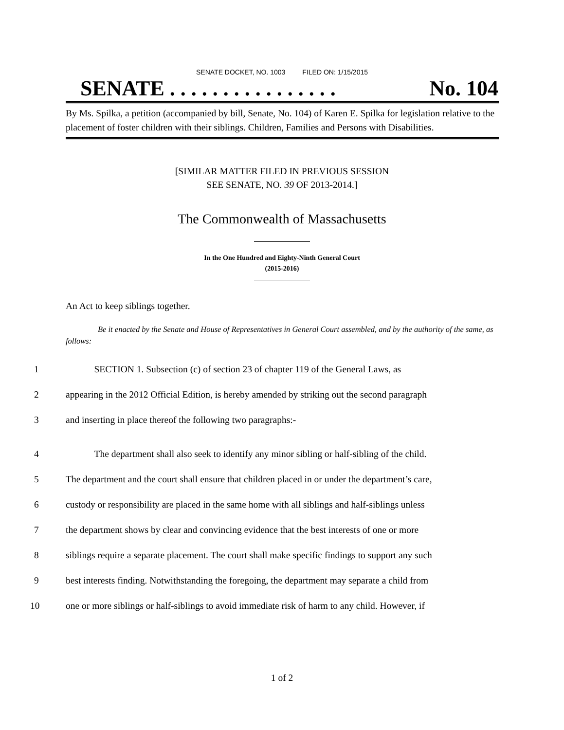SENATE DOCKET, NO. 1003 FILED ON: 1/15/2015
SENATE . . . . . . . . . . . . . . . . No. 104
By Ms. Spilka, a petition (accompanied by bill, Senate, No. 104) of Karen E. Spilka for legislation relative to the placement of foster children with their siblings. Children, Families and Persons with Disabilities.
[SIMILAR MATTER FILED IN PREVIOUS SESSION
SEE SENATE, NO. 39 OF 2013-2014.]
The Commonwealth of Massachusetts
In the One Hundred and Eighty-Ninth General Court
(2015-2016)
An Act to keep siblings together.
Be it enacted by the Senate and House of Representatives in General Court assembled, and by the authority of the same, as follows:
1 SECTION 1. Subsection (c) of section 23 of chapter 119 of the General Laws, as
2 appearing in the 2012 Official Edition, is hereby amended by striking out the second paragraph
3 and inserting in place thereof the following two paragraphs:-
4 The department shall also seek to identify any minor sibling or half-sibling of the child.
5 The department and the court shall ensure that children placed in or under the department’s care,
6 custody or responsibility are placed in the same home with all siblings and half-siblings unless
7 the department shows by clear and convincing evidence that the best interests of one or more
8 siblings require a separate placement. The court shall make specific findings to support any such
9 best interests finding. Notwithstanding the foregoing, the department may separate a child from
10 one or more siblings or half-siblings to avoid immediate risk of harm to any child. However, if
1 of 2